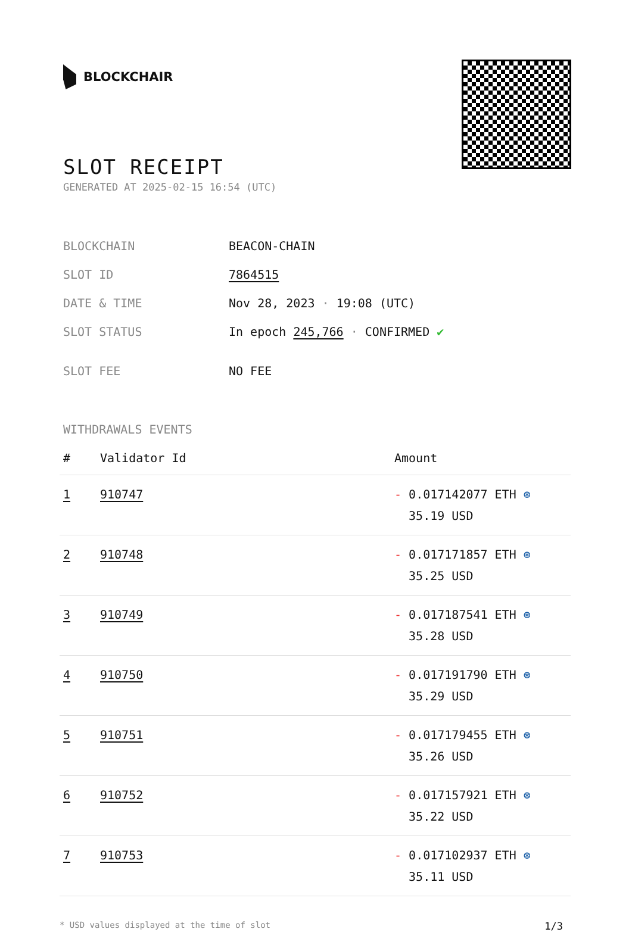BLOCKCHAIR
SLOT RECEIPT
GENERATED AT 2025-02-15 16:54 (UTC)
| BLOCKCHAIN | BEACON-CHAIN |
| SLOT ID | 7864515 |
| DATE & TIME | Nov 28, 2023 · 19:08 (UTC) |
| SLOT STATUS | In epoch 245,766 · CONFIRMED ✔ |
| SLOT FEE | NO FEE |
WITHDRAWALS EVENTS
| # | Validator Id | Amount |
| --- | --- | --- |
| 1 | 910747 | - 0.017142077 ETH ⊛ 35.19 USD |
| 2 | 910748 | - 0.017171857 ETH ⊛ 35.25 USD |
| 3 | 910749 | - 0.017187541 ETH ⊛ 35.28 USD |
| 4 | 910750 | - 0.017191790 ETH ⊛ 35.29 USD |
| 5 | 910751 | - 0.017179455 ETH ⊛ 35.26 USD |
| 6 | 910752 | - 0.017157921 ETH ⊛ 35.22 USD |
| 7 | 910753 | - 0.017102937 ETH ⊛ 35.11 USD |
* USD values displayed at the time of slot 1/3